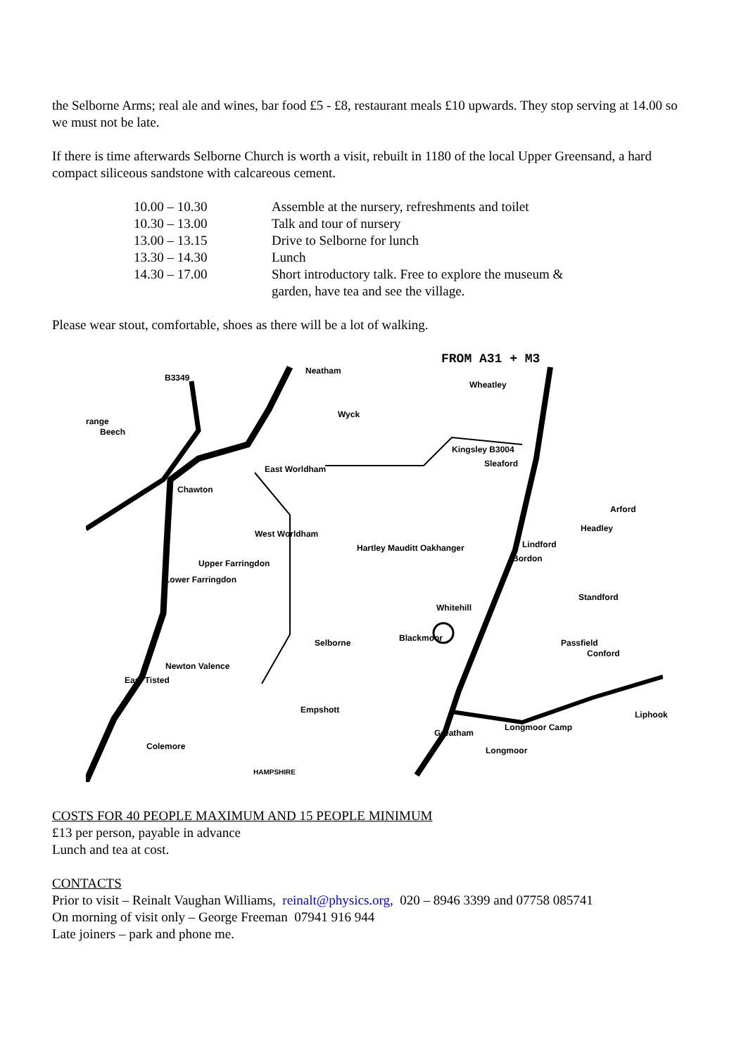the Selborne Arms; real ale and wines, bar food £5 - £8, restaurant meals £10 upwards. They stop serving at 14.00 so we must not be late.
If there is time afterwards Selborne Church is worth a visit, rebuilt in 1180 of the local Upper Greensand, a hard compact siliceous sandstone with calcareous cement.
| 10.00 – 10.30 | Assemble at the nursery, refreshments and toilet |
| 10.30 – 13.00 | Talk and tour of nursery |
| 13.00 – 13.15 | Drive to Selborne for lunch |
| 13.30 – 14.30 | Lunch |
| 14.30 – 17.00 | Short introductory talk. Free to explore the museum & garden, have tea and see the village. |
Please wear stout, comfortable, shoes as there will be a lot of walking.
FROM A31 + M3
B3349
Neatham
Wheatley
Wyck
range
Beech
Kingsley B3004
Sleaford
East Worldham
Chawton
Arford
Headley
West Worldham
Hartley Mauditt Oakhanger Lindford
Bordon Upper Farringdon
Lower Farringdon
Standford
Whitehill
Blackmoor Selborne Passfield
Conford
Newton Valence
East Tisted
Empshott Liphook
Longmoor Camp
Greatham
Colemore Longmoor
HAMPSHIRE
COSTS FOR 40 PEOPLE MAXIMUM AND 15 PEOPLE MINIMUM
£13 per person, payable in advance
Lunch and tea at cost.
CONTACTS
Prior to visit – Reinalt Vaughan Williams, reinalt@physics.org, 020 – 8946 3399 and 07758 085741
On morning of visit only – George Freeman 07941 916 944
Late joiners – park and phone me.